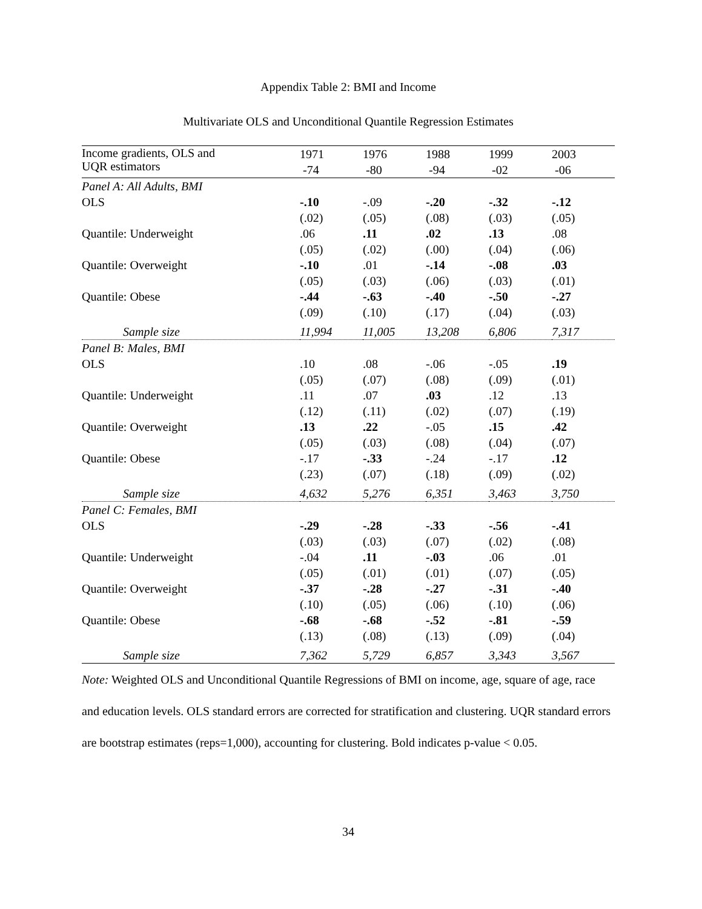Appendix Table 2: BMI and Income
Multivariate OLS and Unconditional Quantile Regression Estimates
| Income gradients, OLS and UQR estimators | 1971 -74 | 1976 -80 | 1988 -94 | 1999 -02 | 2003 -06 |
| --- | --- | --- | --- | --- | --- |
| Panel A: All Adults, BMI | | | | | |
| OLS | -.10 | -.09 | -.20 | -.32 | -.12 |
| | (.02) | (.05) | (.08) | (.03) | (.05) |
| Quantile: Underweight | .06 | .11 | .02 | .13 | .08 |
| | (.05) | (.02) | (.00) | (.04) | (.06) |
| Quantile: Overweight | -.10 | .01 | -.14 | -.08 | .03 |
| | (.05) | (.03) | (.06) | (.03) | (.01) |
| Quantile: Obese | -.44 | -.63 | -.40 | -.50 | -.27 |
| | (.09) | (.10) | (.17) | (.04) | (.03) |
| Sample size | 11,994 | 11,005 | 13,208 | 6,806 | 7,317 |
| Panel B: Males, BMI | | | | | |
| OLS | .10 | .08 | -.06 | -.05 | .19 |
| | (.05) | (.07) | (.08) | (.09) | (.01) |
| Quantile: Underweight | .11 | .07 | .03 | .12 | .13 |
| | (.12) | (.11) | (.02) | (.07) | (.19) |
| Quantile: Overweight | .13 | .22 | -.05 | .15 | .42 |
| | (.05) | (.03) | (.08) | (.04) | (.07) |
| Quantile: Obese | -.17 | -.33 | -.24 | -.17 | .12 |
| | (.23) | (.07) | (.18) | (.09) | (.02) |
| Sample size | 4,632 | 5,276 | 6,351 | 3,463 | 3,750 |
| Panel C: Females, BMI | | | | | |
| OLS | -.29 | -.28 | -.33 | -.56 | -.41 |
| | (.03) | (.03) | (.07) | (.02) | (.08) |
| Quantile: Underweight | -.04 | .11 | -.03 | .06 | .01 |
| | (.05) | (.01) | (.01) | (.07) | (.05) |
| Quantile: Overweight | -.37 | -.28 | -.27 | -.31 | -.40 |
| | (.10) | (.05) | (.06) | (.10) | (.06) |
| Quantile: Obese | -.68 | -.68 | -.52 | -.81 | -.59 |
| | (.13) | (.08) | (.13) | (.09) | (.04) |
| Sample size | 7,362 | 5,729 | 6,857 | 3,343 | 3,567 |
Note: Weighted OLS and Unconditional Quantile Regressions of BMI on income, age, square of age, race and education levels. OLS standard errors are corrected for stratification and clustering. UQR standard errors are bootstrap estimates (reps=1,000), accounting for clustering. Bold indicates p-value < 0.05.
34